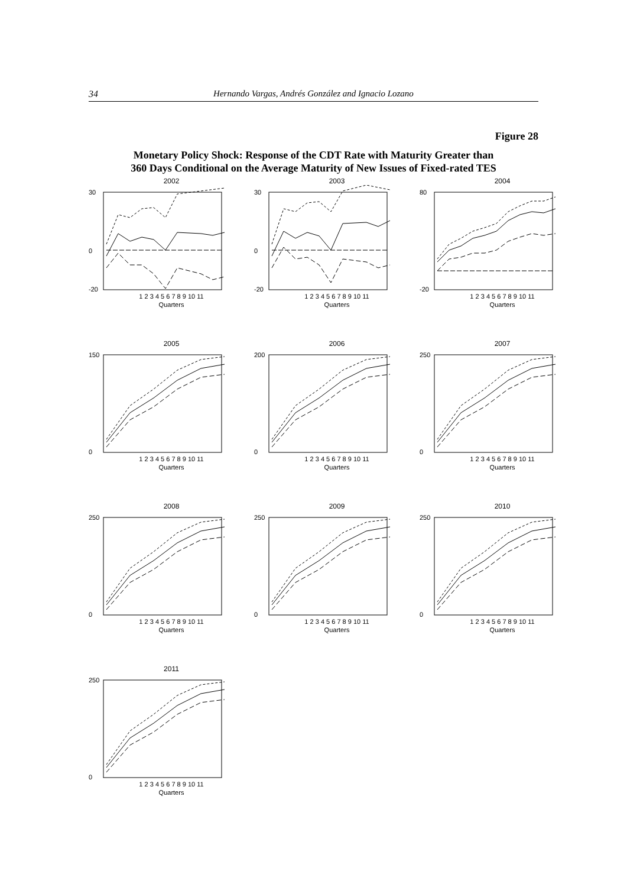34 Hernando Vargas, Andrés González and Ignacio Lozano
Figure 28
Monetary Policy Shock: Response of the CDT Rate with Maturity Greater than
360 Days Conditional on the Average Maturity of New Issues of Fixed-rated TES
2002
30
0
-20
1 2 3 4 5 6 7 8 9 10 11
Quarters
2003
30
0
-20
1 2 3 4 5 6 7 8 9 10 11
Quarters
2004
80
-20
1 2 3 4 5 6 7 8 9 10 11
Quarters
2005
150
0
1 2 3 4 5 6 7 8 9 10 11
Quarters
2006
200
0
1 2 3 4 5 6 7 8 9 10 11
Quarters
2007
250
0
1 2 3 4 5 6 7 8 9 10 11
Quarters
2008
250
0
1 2 3 4 5 6 7 8 9 10 11
Quarters
2009
250
0
1 2 3 4 5 6 7 8 9 10 11
Quarters
2010
250
0
1 2 3 4 5 6 7 8 9 10 11
Quarters
2011
250
0
1 2 3 4 5 6 7 8 9 10 11
Quarters